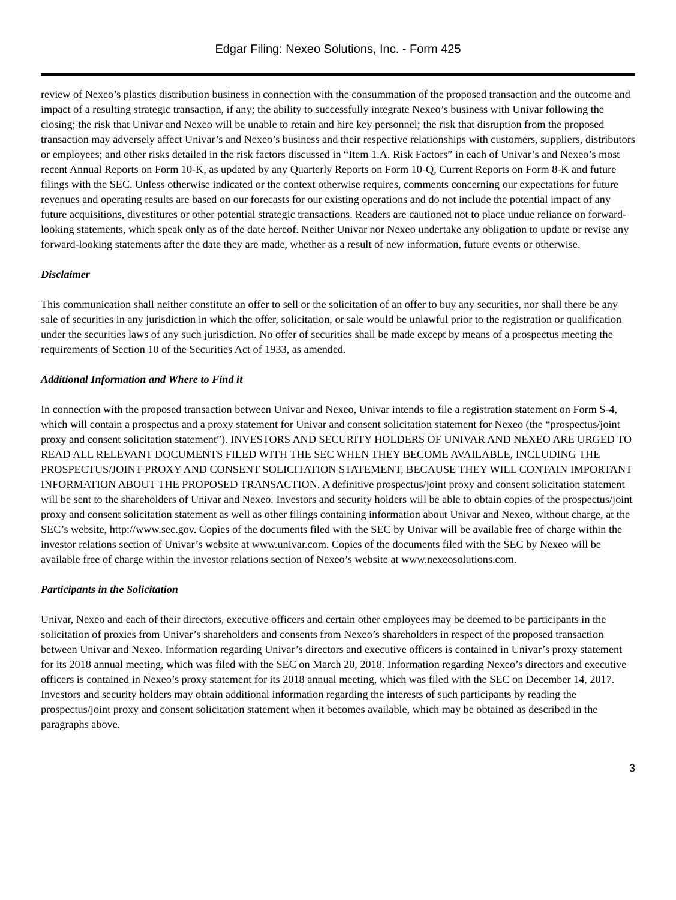Edgar Filing: Nexeo Solutions, Inc. - Form 425
review of Nexeo’s plastics distribution business in connection with the consummation of the proposed transaction and the outcome and impact of a resulting strategic transaction, if any; the ability to successfully integrate Nexeo’s business with Univar following the closing; the risk that Univar and Nexeo will be unable to retain and hire key personnel; the risk that disruption from the proposed transaction may adversely affect Univar’s and Nexeo’s business and their respective relationships with customers, suppliers, distributors or employees; and other risks detailed in the risk factors discussed in “Item 1.A. Risk Factors” in each of Univar’s and Nexeo’s most recent Annual Reports on Form 10-K, as updated by any Quarterly Reports on Form 10-Q, Current Reports on Form 8-K and future filings with the SEC. Unless otherwise indicated or the context otherwise requires, comments concerning our expectations for future revenues and operating results are based on our forecasts for our existing operations and do not include the potential impact of any future acquisitions, divestitures or other potential strategic transactions. Readers are cautioned not to place undue reliance on forward-looking statements, which speak only as of the date hereof. Neither Univar nor Nexeo undertake any obligation to update or revise any forward-looking statements after the date they are made, whether as a result of new information, future events or otherwise.
Disclaimer
This communication shall neither constitute an offer to sell or the solicitation of an offer to buy any securities, nor shall there be any sale of securities in any jurisdiction in which the offer, solicitation, or sale would be unlawful prior to the registration or qualification under the securities laws of any such jurisdiction. No offer of securities shall be made except by means of a prospectus meeting the requirements of Section 10 of the Securities Act of 1933, as amended.
Additional Information and Where to Find it
In connection with the proposed transaction between Univar and Nexeo, Univar intends to file a registration statement on Form S-4, which will contain a prospectus and a proxy statement for Univar and consent solicitation statement for Nexeo (the “prospectus/joint proxy and consent solicitation statement”). INVESTORS AND SECURITY HOLDERS OF UNIVAR AND NEXEO ARE URGED TO READ ALL RELEVANT DOCUMENTS FILED WITH THE SEC WHEN THEY BECOME AVAILABLE, INCLUDING THE PROSPECTUS/JOINT PROXY AND CONSENT SOLICITATION STATEMENT, BECAUSE THEY WILL CONTAIN IMPORTANT INFORMATION ABOUT THE PROPOSED TRANSACTION. A definitive prospectus/joint proxy and consent solicitation statement will be sent to the shareholders of Univar and Nexeo. Investors and security holders will be able to obtain copies of the prospectus/joint proxy and consent solicitation statement as well as other filings containing information about Univar and Nexeo, without charge, at the SEC’s website, http://www.sec.gov. Copies of the documents filed with the SEC by Univar will be available free of charge within the investor relations section of Univar’s website at www.univar.com. Copies of the documents filed with the SEC by Nexeo will be available free of charge within the investor relations section of Nexeo’s website at www.nexeosolutions.com.
Participants in the Solicitation
Univar, Nexeo and each of their directors, executive officers and certain other employees may be deemed to be participants in the solicitation of proxies from Univar’s shareholders and consents from Nexeo’s shareholders in respect of the proposed transaction between Univar and Nexeo. Information regarding Univar’s directors and executive officers is contained in Univar’s proxy statement for its 2018 annual meeting, which was filed with the SEC on March 20, 2018. Information regarding Nexeo’s directors and executive officers is contained in Nexeo’s proxy statement for its 2018 annual meeting, which was filed with the SEC on December 14, 2017. Investors and security holders may obtain additional information regarding the interests of such participants by reading the prospectus/joint proxy and consent solicitation statement when it becomes available, which may be obtained as described in the paragraphs above.
3